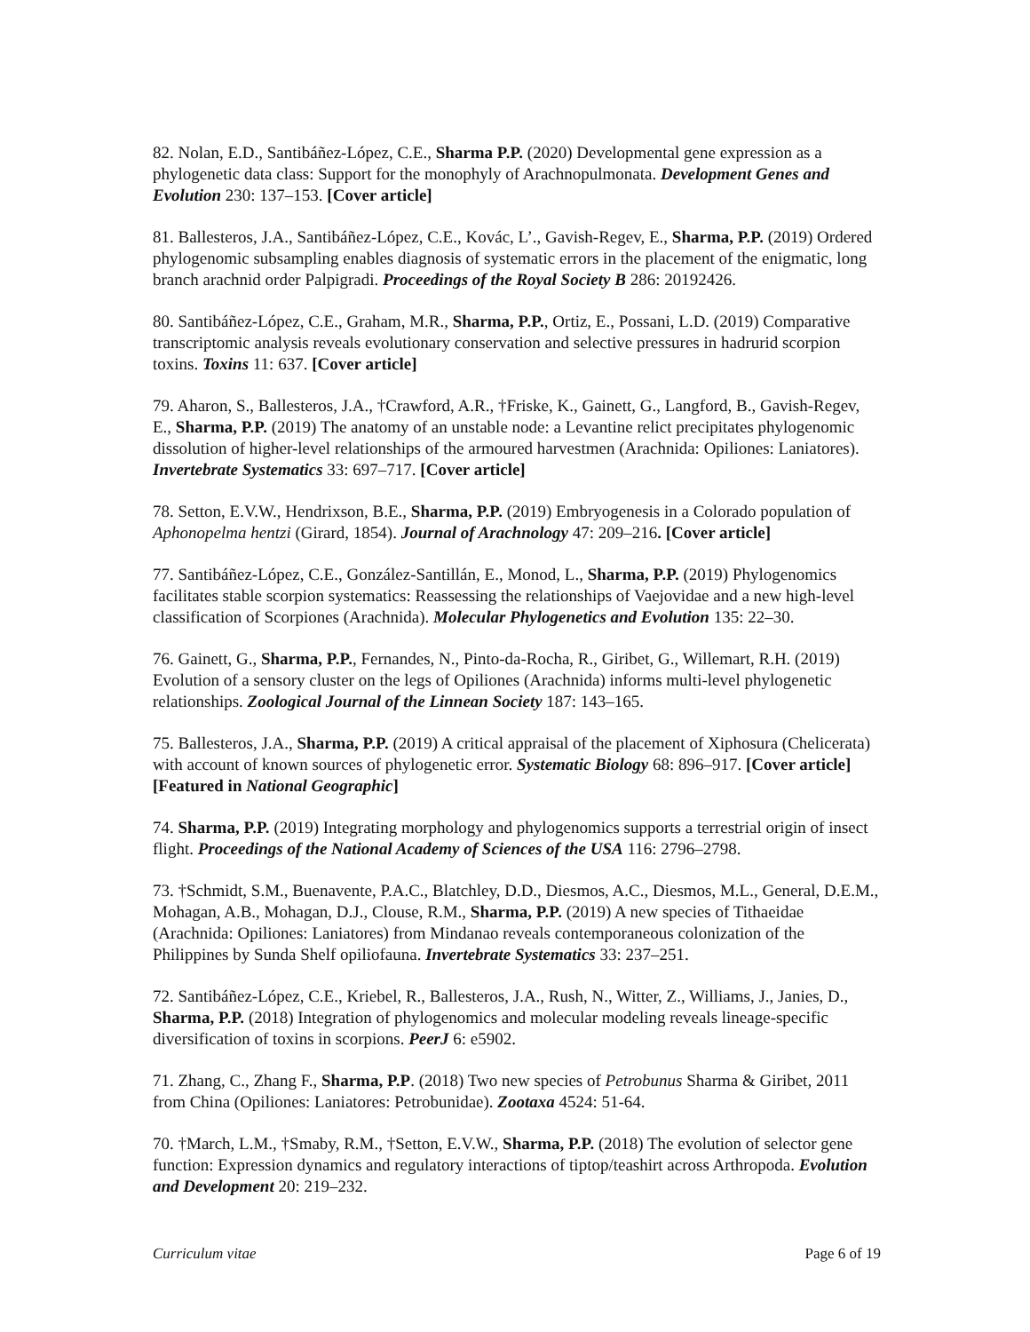82. Nolan, E.D., Santibáñez-López, C.E., Sharma P.P. (2020) Developmental gene expression as a phylogenetic data class: Support for the monophyly of Arachnopulmonata. Development Genes and Evolution 230: 137–153. [Cover article]
81. Ballesteros, J.A., Santibáñez-López, C.E., Kovác, L’., Gavish-Regev, E., Sharma, P.P. (2019) Ordered phylogenomic subsampling enables diagnosis of systematic errors in the placement of the enigmatic, long branch arachnid order Palpigradi. Proceedings of the Royal Society B 286: 20192426.
80. Santibáñez-López, C.E., Graham, M.R., Sharma, P.P., Ortiz, E., Possani, L.D. (2019) Comparative transcriptomic analysis reveals evolutionary conservation and selective pressures in hadrurid scorpion toxins. Toxins 11: 637. [Cover article]
79. Aharon, S., Ballesteros, J.A., †Crawford, A.R., †Friske, K., Gainett, G., Langford, B., Gavish-Regev, E., Sharma, P.P. (2019) The anatomy of an unstable node: a Levantine relict precipitates phylogenomic dissolution of higher-level relationships of the armoured harvestmen (Arachnida: Opiliones: Laniatores). Invertebrate Systematics 33: 697–717. [Cover article]
78. Setton, E.V.W., Hendrixson, B.E., Sharma, P.P. (2019) Embryogenesis in a Colorado population of Aphonopelma hentzi (Girard, 1854). Journal of Arachnology 47: 209–216. [Cover article]
77. Santibáñez-López, C.E., González-Santillán, E., Monod, L., Sharma, P.P. (2019) Phylogenomics facilitates stable scorpion systematics: Reassessing the relationships of Vaejovidae and a new high-level classification of Scorpiones (Arachnida). Molecular Phylogenetics and Evolution 135: 22–30.
76. Gainett, G., Sharma, P.P., Fernandes, N., Pinto-da-Rocha, R., Giribet, G., Willemart, R.H. (2019) Evolution of a sensory cluster on the legs of Opiliones (Arachnida) informs multi-level phylogenetic relationships. Zoological Journal of the Linnean Society 187: 143–165.
75. Ballesteros, J.A., Sharma, P.P. (2019) A critical appraisal of the placement of Xiphosura (Chelicerata) with account of known sources of phylogenetic error. Systematic Biology 68: 896–917. [Cover article] [Featured in National Geographic]
74. Sharma, P.P. (2019) Integrating morphology and phylogenomics supports a terrestrial origin of insect flight. Proceedings of the National Academy of Sciences of the USA 116: 2796–2798.
73. †Schmidt, S.M., Buenavente, P.A.C., Blatchley, D.D., Diesmos, A.C., Diesmos, M.L., General, D.E.M., Mohagan, A.B., Mohagan, D.J., Clouse, R.M., Sharma, P.P. (2019) A new species of Tithaeidae (Arachnida: Opiliones: Laniatores) from Mindanao reveals contemporaneous colonization of the Philippines by Sunda Shelf opiliofauna. Invertebrate Systematics 33: 237–251.
72. Santibáñez-López, C.E., Kriebel, R., Ballesteros, J.A., Rush, N., Witter, Z., Williams, J., Janies, D., Sharma, P.P. (2018) Integration of phylogenomics and molecular modeling reveals lineage-specific diversification of toxins in scorpions. PeerJ 6: e5902.
71. Zhang, C., Zhang F., Sharma, P.P. (2018) Two new species of Petrobunus Sharma & Giribet, 2011 from China (Opiliones: Laniatores: Petrobunidae). Zootaxa 4524: 51-64.
70. †March, L.M., †Smaby, R.M., †Setton, E.V.W., Sharma, P.P. (2018) The evolution of selector gene function: Expression dynamics and regulatory interactions of tiptop/teashirt across Arthropoda. Evolution and Development 20: 219–232.
Curriculum vitae Page 6 of 19